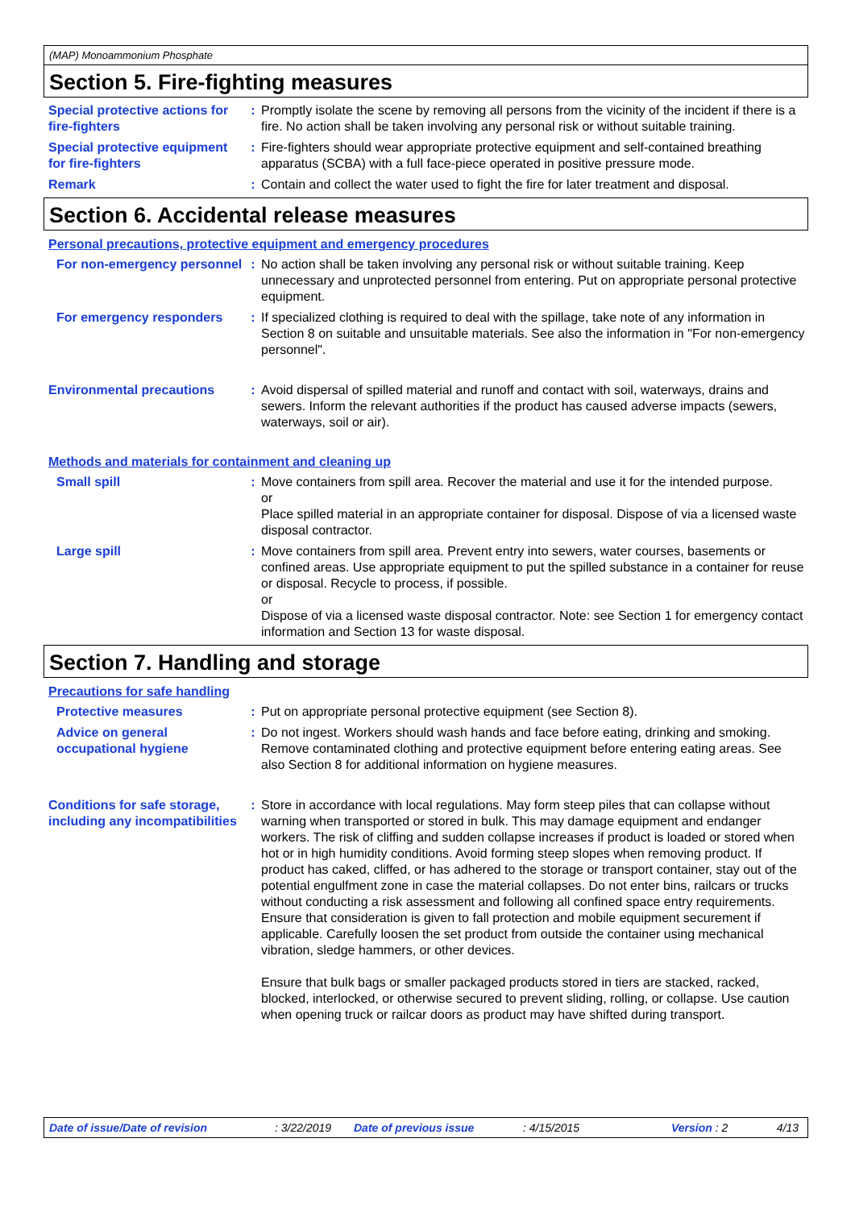(MAP) Monoammonium Phosphate
Section 5. Fire-fighting measures
Special protective actions for fire-fighters
: Promptly isolate the scene by removing all persons from the vicinity of the incident if there is a fire. No action shall be taken involving any personal risk or without suitable training.
Special protective equipment for fire-fighters
: Fire-fighters should wear appropriate protective equipment and self-contained breathing apparatus (SCBA) with a full face-piece operated in positive pressure mode.
Remark : Contain and collect the water used to fight the fire for later treatment and disposal.
Section 6. Accidental release measures
Personal precautions, protective equipment and emergency procedures
For non-emergency personnel
: No action shall be taken involving any personal risk or without suitable training. Keep unnecessary and unprotected personnel from entering. Put on appropriate personal protective equipment.
For emergency responders : If specialized clothing is required to deal with the spillage, take note of any information in Section 8 on suitable and unsuitable materials. See also the information in "For non-emergency personnel".
Environmental precautions : Avoid dispersal of spilled material and runoff and contact with soil, waterways, drains and sewers. Inform the relevant authorities if the product has caused adverse impacts (sewers, waterways, soil or air).
Methods and materials for containment and cleaning up
Small spill : Move containers from spill area. Recover the material and use it for the intended purpose.
or
Place spilled material in an appropriate container for disposal. Dispose of via a licensed waste disposal contractor.
Large spill : Move containers from spill area. Prevent entry into sewers, water courses, basements or confined areas. Use appropriate equipment to put the spilled substance in a container for reuse or disposal. Recycle to process, if possible.
or
Dispose of via a licensed waste disposal contractor. Note: see Section 1 for emergency contact information and Section 13 for waste disposal.
Section 7. Handling and storage
Precautions for safe handling
Protective measures : Put on appropriate personal protective equipment (see Section 8).
Advice on general occupational hygiene
: Do not ingest. Workers should wash hands and face before eating, drinking and smoking. Remove contaminated clothing and protective equipment before entering eating areas. See also Section 8 for additional information on hygiene measures.
Conditions for safe storage, including any incompatibilities
: Store in accordance with local regulations. May form steep piles that can collapse without warning when transported or stored in bulk. This may damage equipment and endanger workers. The risk of cliffing and sudden collapse increases if product is loaded or stored when hot or in high humidity conditions. Avoid forming steep slopes when removing product. If product has caked, cliffed, or has adhered to the storage or transport container, stay out of the potential engulfment zone in case the material collapses. Do not enter bins, railcars or trucks without conducting a risk assessment and following all confined space entry requirements. Ensure that consideration is given to fall protection and mobile equipment securement if applicable. Carefully loosen the set product from outside the container using mechanical vibration, sledge hammers, or other devices.
Ensure that bulk bags or smaller packaged products stored in tiers are stacked, racked, blocked, interlocked, or otherwise secured to prevent sliding, rolling, or collapse. Use caution when opening truck or railcar doors as product may have shifted during transport.
Date of issue/Date of revision: 3/22/2019 Date of previous issue: 4/15/2015 Version : 2 4/13